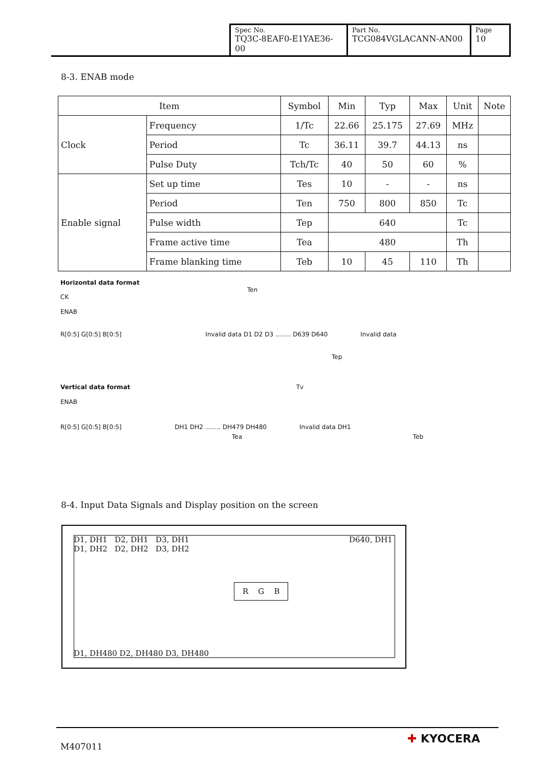| Spec No. TQ3C-8EAF0-E1YAE36-00 | Part No. TCG084VGLACANN-AN00 | Page 10 |
8-3. ENAB mode
| Item | | Symbol | Min | Typ | Max | Unit | Note |
| --- | --- | --- | --- | --- | --- | --- | --- |
| Clock | Frequency | 1/Tc | 22.66 | 25.175 | 27.69 | MHz | |
| | Period | Tc | 36.11 | 39.7 | 44.13 | ns | |
| | Pulse Duty | Tch/Tc | 40 | 50 | 60 | % | |
| Enable signal | Set up time | Tes | 10 | - | - | ns | |
| | Period | Ten | 750 | 800 | 850 | Tc | |
| | Pulse width | Tep | 640 | | | Tc | |
| | Frame active time | Tea | 480 | | | Th | |
| | Frame blanking time | Teb | 10 | 45 | 110 | Th | |
Horizontal data format
Ten
CK
ENAB
R[0:5] G[0:5] B[0:5] Invalid data D1 D2 D3 ........ D639 D640 Invalid data
Tep
Vertical data format Tv
ENAB
R[0:5] G[0:5] B[0:5] DH1 DH2 ........ DH479 DH480 Invalid data DH1
Tea Teb
8-4. Input Data Signals and Display position on the screen
D1, DH1 D2, DH1 D3, DH1
D1, DH2 D2, DH2 D3, DH2
D640, DH1
R G B
D1, DH480 D2, DH480 D3, DH480
M407011
✚ KYOCERA